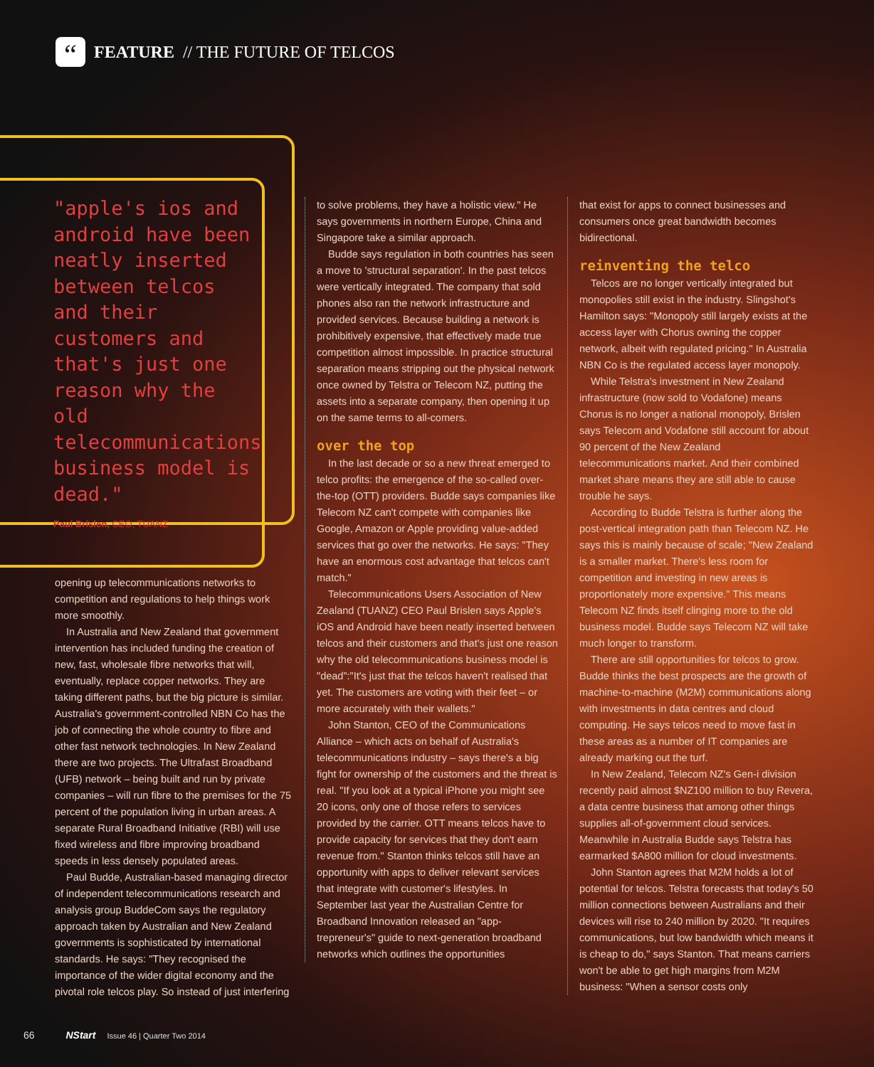“
FEATURE // THE FUTURE OF TELCOS
"apple's ios and android have been neatly inserted between telcos and their customers and that's just one reason why the old telecommunications business model is dead."
Paul Brislen, CEO, TUANZ
opening up telecommunications networks to competition and regulations to help things work more smoothly.
In Australia and New Zealand that government intervention has included funding the creation of new, fast, wholesale fibre networks that will, eventually, replace copper networks. They are taking different paths, but the big picture is similar. Australia's government-controlled NBN Co has the job of connecting the whole country to fibre and other fast network technologies. In New Zealand there are two projects. The Ultrafast Broadband (UFB) network – being built and run by private companies – will run fibre to the premises for the 75 percent of the population living in urban areas. A separate Rural Broadband Initiative (RBI) will use fixed wireless and fibre improving broadband speeds in less densely populated areas.
Paul Budde, Australian-based managing director of independent telecommunications research and analysis group BuddeCom says the regulatory approach taken by Australian and New Zealand governments is sophisticated by international standards. He says: "They recognised the importance of the wider digital economy and the pivotal role telcos play. So instead of just interfering
to solve problems, they have a holistic view." He says governments in northern Europe, China and Singapore take a similar approach.
Budde says regulation in both countries has seen a move to 'structural separation'. In the past telcos were vertically integrated. The company that sold phones also ran the network infrastructure and provided services. Because building a network is prohibitively expensive, that effectively made true competition almost impossible. In practice structural separation means stripping out the physical network once owned by Telstra or Telecom NZ, putting the assets into a separate company, then opening it up on the same terms to all-comers.
over the top
In the last decade or so a new threat emerged to telco profits: the emergence of the so-called over-the-top (OTT) providers. Budde says companies like Telecom NZ can't compete with companies like Google, Amazon or Apple providing value-added services that go over the networks. He says: "They have an enormous cost advantage that telcos can't match."
Telecommunications Users Association of New Zealand (TUANZ) CEO Paul Brislen says Apple's iOS and Android have been neatly inserted between telcos and their customers and that's just one reason why the old telecommunications business model is "dead":"It's just that the telcos haven't realised that yet. The customers are voting with their feet – or more accurately with their wallets."
John Stanton, CEO of the Communications Alliance – which acts on behalf of Australia's telecommunications industry – says there's a big fight for ownership of the customers and the threat is real. "If you look at a typical iPhone you might see 20 icons, only one of those refers to services provided by the carrier. OTT means telcos have to provide capacity for services that they don't earn revenue from." Stanton thinks telcos still have an opportunity with apps to deliver relevant services that integrate with customer's lifestyles. In September last year the Australian Centre for Broadband Innovation released an "app-trepreneur's" guide to next-generation broadband networks which outlines the opportunities
that exist for apps to connect businesses and consumers once great bandwidth becomes bidirectional.
reinventing the telco
Telcos are no longer vertically integrated but monopolies still exist in the industry. Slingshot's Hamilton says: "Monopoly still largely exists at the access layer with Chorus owning the copper network, albeit with regulated pricing." In Australia NBN Co is the regulated access layer monopoly.
While Telstra's investment in New Zealand infrastructure (now sold to Vodafone) means Chorus is no longer a national monopoly, Brislen says Telecom and Vodafone still account for about 90 percent of the New Zealand telecommunications market. And their combined market share means they are still able to cause trouble he says.
According to Budde Telstra is further along the post-vertical integration path than Telecom NZ. He says this is mainly because of scale; "New Zealand is a smaller market. There's less room for competition and investing in new areas is proportionately more expensive." This means Telecom NZ finds itself clinging more to the old business model. Budde says Telecom NZ will take much longer to transform.
There are still opportunities for telcos to grow. Budde thinks the best prospects are the growth of machine-to-machine (M2M) communications along with investments in data centres and cloud computing. He says telcos need to move fast in these areas as a number of IT companies are already marking out the turf.
In New Zealand, Telecom NZ's Gen-i division recently paid almost $NZ100 million to buy Revera, a data centre business that among other things supplies all-of-government cloud services. Meanwhile in Australia Budde says Telstra has earmarked $A800 million for cloud investments.
John Stanton agrees that M2M holds a lot of potential for telcos. Telstra forecasts that today's 50 million connections between Australians and their devices will rise to 240 million by 2020. "It requires communications, but low bandwidth which means it is cheap to do," says Stanton. That means carriers won't be able to get high margins from M2M business: "When a sensor costs only
66 NStart Issue 46 | Quarter Two 2014